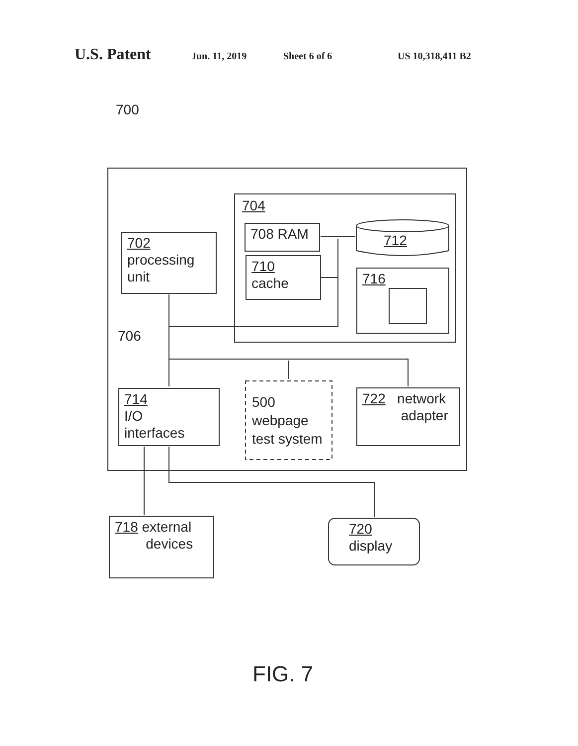U.S. Patent
Jun. 11, 2019 Sheet 6 of 6 US 10,318,411 B2
700
702
processing
unit
704
708 RAM
710
cache
712
716
706
714
I/O
interfaces
500
webpage
test system
722 network
adapter
718 external
devices
720
display
FIG. 7